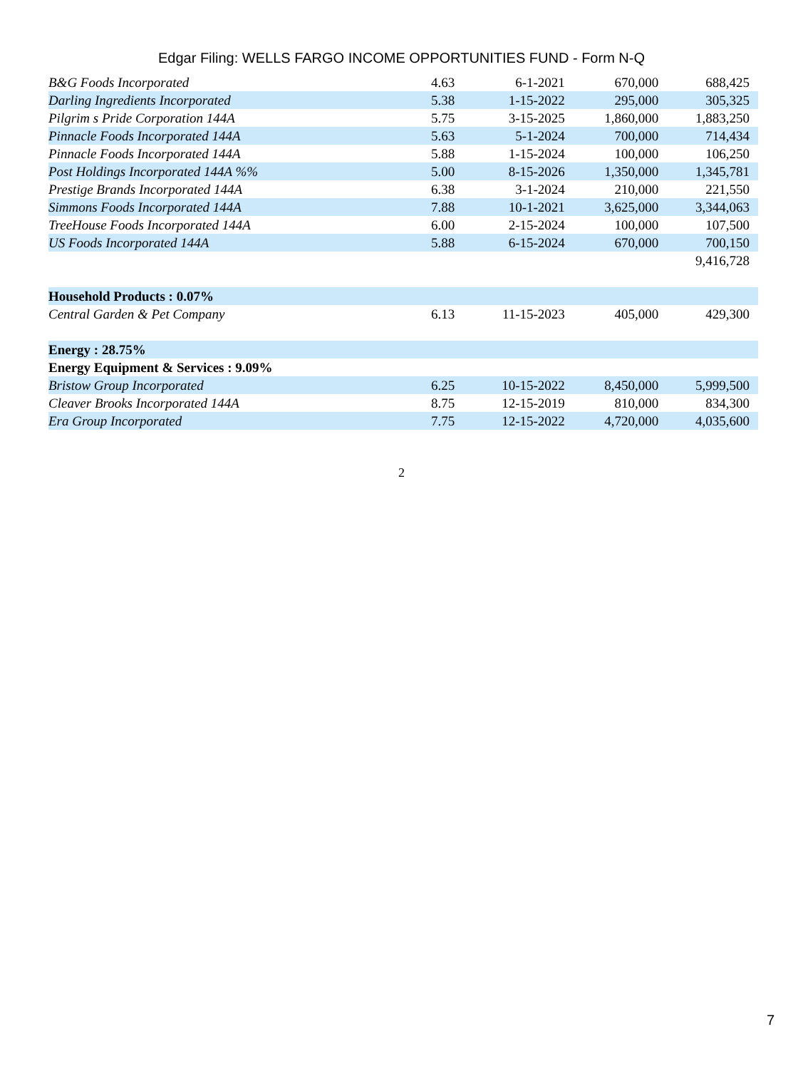Edgar Filing: WELLS FARGO INCOME OPPORTUNITIES FUND - Form N-Q
| B&G Foods Incorporated | 4.63 | 6-1-2021 | 670,000 | 688,425 |
| Darling Ingredients Incorporated | 5.38 | 1-15-2022 | 295,000 | 305,325 |
| Pilgrim s Pride Corporation 144A | 5.75 | 3-15-2025 | 1,860,000 | 1,883,250 |
| Pinnacle Foods Incorporated 144A | 5.63 | 5-1-2024 | 700,000 | 714,434 |
| Pinnacle Foods Incorporated 144A | 5.88 | 1-15-2024 | 100,000 | 106,250 |
| Post Holdings Incorporated 144A %% | 5.00 | 8-15-2026 | 1,350,000 | 1,345,781 |
| Prestige Brands Incorporated 144A | 6.38 | 3-1-2024 | 210,000 | 221,550 |
| Simmons Foods Incorporated 144A | 7.88 | 10-1-2021 | 3,625,000 | 3,344,063 |
| TreeHouse Foods Incorporated 144A | 6.00 | 2-15-2024 | 100,000 | 107,500 |
| US Foods Incorporated 144A | 5.88 | 6-15-2024 | 670,000 | 700,150 |
| | | | | 9,416,728 |
| Household Products : 0.07% | | | | |
| Central Garden & Pet Company | 6.13 | 11-15-2023 | 405,000 | 429,300 |
| Energy : 28.75% | | | | |
| Energy Equipment & Services : 9.09% | | | | |
| Bristow Group Incorporated | 6.25 | 10-15-2022 | 8,450,000 | 5,999,500 |
| Cleaver Brooks Incorporated 144A | 8.75 | 12-15-2019 | 810,000 | 834,300 |
| Era Group Incorporated | 7.75 | 12-15-2022 | 4,720,000 | 4,035,600 |
2
7